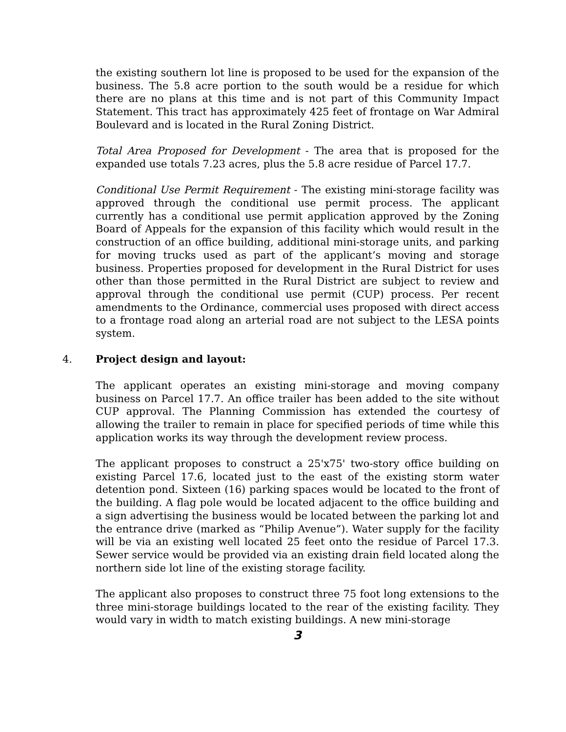the existing southern lot line is proposed to be used for the expansion of the business. The 5.8 acre portion to the south would be a residue for which there are no plans at this time and is not part of this Community Impact Statement. This tract has approximately 425 feet of frontage on War Admiral Boulevard and is located in the Rural Zoning District.
Total Area Proposed for Development - The area that is proposed for the expanded use totals 7.23 acres, plus the 5.8 acre residue of Parcel 17.7.
Conditional Use Permit Requirement - The existing mini-storage facility was approved through the conditional use permit process. The applicant currently has a conditional use permit application approved by the Zoning Board of Appeals for the expansion of this facility which would result in the construction of an office building, additional mini-storage units, and parking for moving trucks used as part of the applicant’s moving and storage business. Properties proposed for development in the Rural District for uses other than those permitted in the Rural District are subject to review and approval through the conditional use permit (CUP) process. Per recent amendments to the Ordinance, commercial uses proposed with direct access to a frontage road along an arterial road are not subject to the LESA points system.
4. Project design and layout:
The applicant operates an existing mini-storage and moving company business on Parcel 17.7. An office trailer has been added to the site without CUP approval. The Planning Commission has extended the courtesy of allowing the trailer to remain in place for specified periods of time while this application works its way through the development review process.
The applicant proposes to construct a 25'x75' two-story office building on existing Parcel 17.6, located just to the east of the existing storm water detention pond. Sixteen (16) parking spaces would be located to the front of the building. A flag pole would be located adjacent to the office building and a sign advertising the business would be located between the parking lot and the entrance drive (marked as “Philip Avenue”). Water supply for the facility will be via an existing well located 25 feet onto the residue of Parcel 17.3. Sewer service would be provided via an existing drain field located along the northern side lot line of the existing storage facility.
The applicant also proposes to construct three 75 foot long extensions to the three mini-storage buildings located to the rear of the existing facility. They would vary in width to match existing buildings. A new mini-storage
3